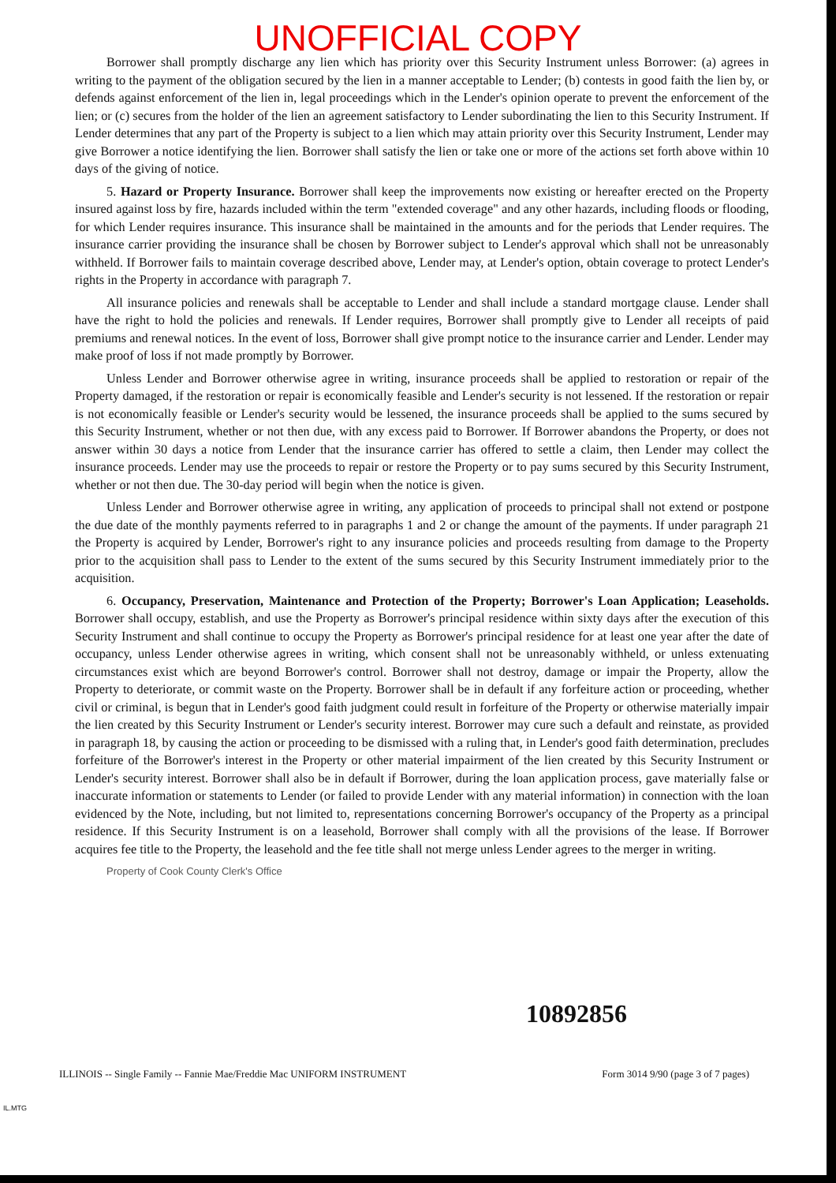UNOFFICIAL COPY
Borrower shall promptly discharge any lien which has priority over this Security Instrument unless Borrower: (a) agrees in writing to the payment of the obligation secured by the lien in a manner acceptable to Lender; (b) contests in good faith the lien by, or defends against enforcement of the lien in, legal proceedings which in the Lender's opinion operate to prevent the enforcement of the lien; or (c) secures from the holder of the lien an agreement satisfactory to Lender subordinating the lien to this Security Instrument. If Lender determines that any part of the Property is subject to a lien which may attain priority over this Security Instrument, Lender may give Borrower a notice identifying the lien. Borrower shall satisfy the lien or take one or more of the actions set forth above within 10 days of the giving of notice.
5. Hazard or Property Insurance. Borrower shall keep the improvements now existing or hereafter erected on the Property insured against loss by fire, hazards included within the term "extended coverage" and any other hazards, including floods or flooding, for which Lender requires insurance. This insurance shall be maintained in the amounts and for the periods that Lender requires. The insurance carrier providing the insurance shall be chosen by Borrower subject to Lender's approval which shall not be unreasonably withheld. If Borrower fails to maintain coverage described above, Lender may, at Lender's option, obtain coverage to protect Lender's rights in the Property in accordance with paragraph 7.
All insurance policies and renewals shall be acceptable to Lender and shall include a standard mortgage clause. Lender shall have the right to hold the policies and renewals. If Lender requires, Borrower shall promptly give to Lender all receipts of paid premiums and renewal notices. In the event of loss, Borrower shall give prompt notice to the insurance carrier and Lender. Lender may make proof of loss if not made promptly by Borrower.
Unless Lender and Borrower otherwise agree in writing, insurance proceeds shall be applied to restoration or repair of the Property damaged, if the restoration or repair is economically feasible and Lender's security is not lessened. If the restoration or repair is not economically feasible or Lender's security would be lessened, the insurance proceeds shall be applied to the sums secured by this Security Instrument, whether or not then due, with any excess paid to Borrower. If Borrower abandons the Property, or does not answer within 30 days a notice from Lender that the insurance carrier has offered to settle a claim, then Lender may collect the insurance proceeds. Lender may use the proceeds to repair or restore the Property or to pay sums secured by this Security Instrument, whether or not then due. The 30-day period will begin when the notice is given.
Unless Lender and Borrower otherwise agree in writing, any application of proceeds to principal shall not extend or postpone the due date of the monthly payments referred to in paragraphs 1 and 2 or change the amount of the payments. If under paragraph 21 the Property is acquired by Lender, Borrower's right to any insurance policies and proceeds resulting from damage to the Property prior to the acquisition shall pass to Lender to the extent of the sums secured by this Security Instrument immediately prior to the acquisition.
6. Occupancy, Preservation, Maintenance and Protection of the Property; Borrower's Loan Application; Leaseholds. Borrower shall occupy, establish, and use the Property as Borrower's principal residence within sixty days after the execution of this Security Instrument and shall continue to occupy the Property as Borrower's principal residence for at least one year after the date of occupancy, unless Lender otherwise agrees in writing, which consent shall not be unreasonably withheld, or unless extenuating circumstances exist which are beyond Borrower's control. Borrower shall not destroy, damage or impair the Property, allow the Property to deteriorate, or commit waste on the Property. Borrower shall be in default if any forfeiture action or proceeding, whether civil or criminal, is begun that in Lender's good faith judgment could result in forfeiture of the Property or otherwise materially impair the lien created by this Security Instrument or Lender's security interest. Borrower may cure such a default and reinstate, as provided in paragraph 18, by causing the action or proceeding to be dismissed with a ruling that, in Lender's good faith determination, precludes forfeiture of the Borrower's interest in the Property or other material impairment of the lien created by this Security Instrument or Lender's security interest. Borrower shall also be in default if Borrower, during the loan application process, gave materially false or inaccurate information or statements to Lender (or failed to provide Lender with any material information) in connection with the loan evidenced by the Note, including, but not limited to, representations concerning Borrower's occupancy of the Property as a principal residence. If this Security Instrument is on a leasehold, Borrower shall comply with all the provisions of the lease. If Borrower acquires fee title to the Property, the leasehold and the fee title shall not merge unless Lender agrees to the merger in writing.
Property of Cook County Clerk's Office
10892856
ILLINOIS -- Single Family -- Fannie Mae/Freddie Mac UNIFORM INSTRUMENT Form 3014 9/90 (page 3 of 7 pages)
IL.MTG